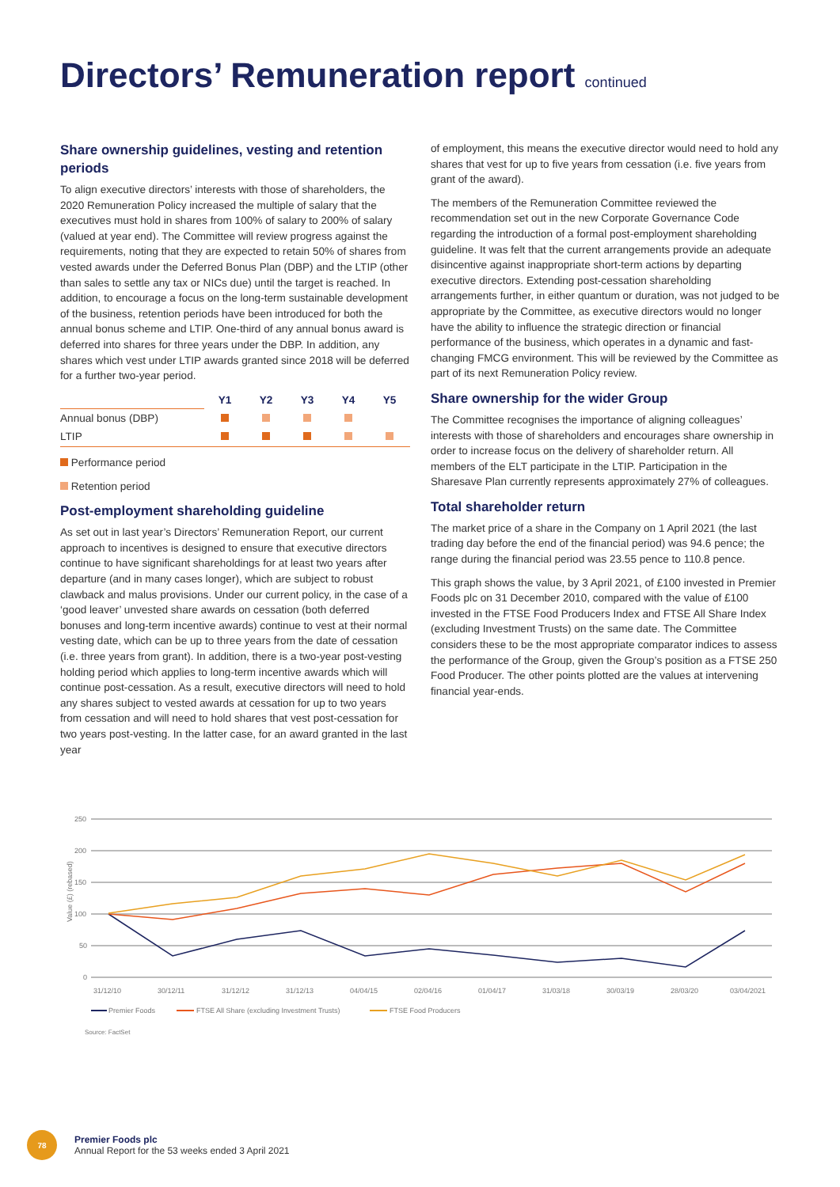Directors’ Remuneration report continued
Share ownership guidelines, vesting and retention periods
To align executive directors’ interests with those of shareholders, the 2020 Remuneration Policy increased the multiple of salary that the executives must hold in shares from 100% of salary to 200% of salary (valued at year end). The Committee will review progress against the requirements, noting that they are expected to retain 50% of shares from vested awards under the Deferred Bonus Plan (DBP) and the LTIP (other than sales to settle any tax or NICs due) until the target is reached. In addition, to encourage a focus on the long-term sustainable development of the business, retention periods have been introduced for both the annual bonus scheme and LTIP. One-third of any annual bonus award is deferred into shares for three years under the DBP. In addition, any shares which vest under LTIP awards granted since 2018 will be deferred for a further two-year period.
| | Y1 | Y2 | Y3 | Y4 | Y5 |
| Annual bonus (DBP) | | | | | |
| LTIP | | | | | |
Performance period
Retention period
Post-employment shareholding guideline
As set out in last year’s Directors’ Remuneration Report, our current approach to incentives is designed to ensure that executive directors continue to have significant shareholdings for at least two years after departure (and in many cases longer), which are subject to robust clawback and malus provisions. Under our current policy, in the case of a ‘good leaver’ unvested share awards on cessation (both deferred bonuses and long-term incentive awards) continue to vest at their normal vesting date, which can be up to three years from the date of cessation (i.e. three years from grant). In addition, there is a two-year post-vesting holding period which applies to long-term incentive awards which will continue post-cessation. As a result, executive directors will need to hold any shares subject to vested awards at cessation for up to two years from cessation and will need to hold shares that vest post-cessation for two years post-vesting. In the latter case, for an award granted in the last year
of employment, this means the executive director would need to hold any shares that vest for up to five years from cessation (i.e. five years from grant of the award).
The members of the Remuneration Committee reviewed the recommendation set out in the new Corporate Governance Code regarding the introduction of a formal post-employment shareholding guideline. It was felt that the current arrangements provide an adequate disincentive against inappropriate short-term actions by departing executive directors. Extending post-cessation shareholding arrangements further, in either quantum or duration, was not judged to be appropriate by the Committee, as executive directors would no longer have the ability to influence the strategic direction or financial performance of the business, which operates in a dynamic and fast-changing FMCG environment. This will be reviewed by the Committee as part of its next Remuneration Policy review.
Share ownership for the wider Group
The Committee recognises the importance of aligning colleagues’ interests with those of shareholders and encourages share ownership in order to increase focus on the delivery of shareholder return. All members of the ELT participate in the LTIP. Participation in the Sharesave Plan currently represents approximately 27% of colleagues.
Total shareholder return
The market price of a share in the Company on 1 April 2021 (the last trading day before the end of the financial period) was 94.6 pence; the range during the financial period was 23.55 pence to 110.8 pence.
This graph shows the value, by 3 April 2021, of £100 invested in Premier Foods plc on 31 December 2010, compared with the value of £100 invested in the FTSE Food Producers Index and FTSE All Share Index (excluding Investment Trusts) on the same date. The Committee considers these to be the most appropriate comparator indices to assess the performance of the Group, given the Group’s position as a FTSE 250 Food Producer. The other points plotted are the values at intervening financial year-ends.
250
200
150
100
50
0
Value (£) (rebased)
31/12/10
30/12/11
31/12/12
31/12/13
04/04/15
02/04/16
01/04/17
31/03/18
30/03/19
28/03/20
03/04/2021
Premier Foods
FTSE All Share (excluding Investment Trusts)
FTSE Food Producers
Source: FactSet
78
Premier Foods plc
Annual Report for the 53 weeks ended 3 April 2021